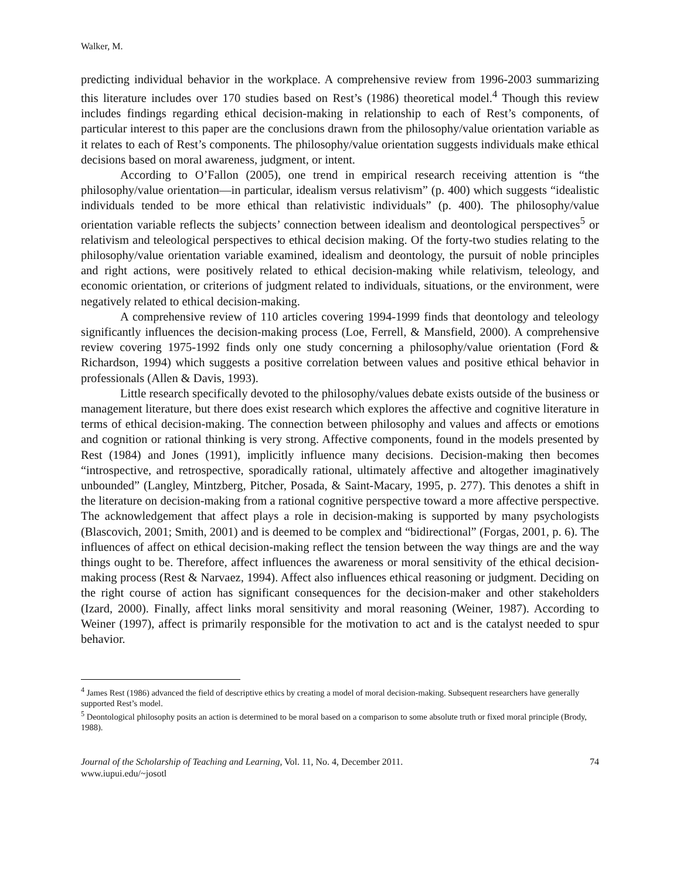Walker, M.
predicting individual behavior in the workplace. A comprehensive review from 1996-2003 summarizing this literature includes over 170 studies based on Rest’s (1986) theoretical model.<sup>4</sup> Though this review includes findings regarding ethical decision-making in relationship to each of Rest’s components, of particular interest to this paper are the conclusions drawn from the philosophy/value orientation variable as it relates to each of Rest’s components. The philosophy/value orientation suggests individuals make ethical decisions based on moral awareness, judgment, or intent.
According to O’Fallon (2005), one trend in empirical research receiving attention is “the philosophy/value orientation—in particular, idealism versus relativism” (p. 400) which suggests “idealistic individuals tended to be more ethical than relativistic individuals” (p. 400). The philosophy/value orientation variable reflects the subjects’ connection between idealism and deontological perspectives<sup>5</sup> or relativism and teleological perspectives to ethical decision making. Of the forty-two studies relating to the philosophy/value orientation variable examined, idealism and deontology, the pursuit of noble principles and right actions, were positively related to ethical decision-making while relativism, teleology, and economic orientation, or criterions of judgment related to individuals, situations, or the environment, were negatively related to ethical decision-making.
A comprehensive review of 110 articles covering 1994-1999 finds that deontology and teleology significantly influences the decision-making process (Loe, Ferrell, & Mansfield, 2000). A comprehensive review covering 1975-1992 finds only one study concerning a philosophy/value orientation (Ford & Richardson, 1994) which suggests a positive correlation between values and positive ethical behavior in professionals (Allen & Davis, 1993).
Little research specifically devoted to the philosophy/values debate exists outside of the business or management literature, but there does exist research which explores the affective and cognitive literature in terms of ethical decision-making. The connection between philosophy and values and affects or emotions and cognition or rational thinking is very strong. Affective components, found in the models presented by Rest (1984) and Jones (1991), implicitly influence many decisions. Decision-making then becomes “introspective, and retrospective, sporadically rational, ultimately affective and altogether imaginatively unbounded” (Langley, Mintzberg, Pitcher, Posada, & Saint-Macary, 1995, p. 277). This denotes a shift in the literature on decision-making from a rational cognitive perspective toward a more affective perspective. The acknowledgement that affect plays a role in decision-making is supported by many psychologists (Blascovich, 2001; Smith, 2001) and is deemed to be complex and “bidirectional” (Forgas, 2001, p. 6). The influences of affect on ethical decision-making reflect the tension between the way things are and the way things ought to be. Therefore, affect influences the awareness or moral sensitivity of the ethical decision-making process (Rest & Narvaez, 1994). Affect also influences ethical reasoning or judgment. Deciding on the right course of action has significant consequences for the decision-maker and other stakeholders (Izard, 2000). Finally, affect links moral sensitivity and moral reasoning (Weiner, 1987). According to Weiner (1997), affect is primarily responsible for the motivation to act and is the catalyst needed to spur behavior.
<sup>4</sup> James Rest (1986) advanced the field of descriptive ethics by creating a model of moral decision-making. Subsequent researchers have generally supported Rest’s model.
<sup>5</sup> Deontological philosophy posits an action is determined to be moral based on a comparison to some absolute truth or fixed moral principle (Brody, 1988).
Journal of the Scholarship of Teaching and Learning, Vol. 11, No. 4, December 2011.
www.iupui.edu/~josotl
74